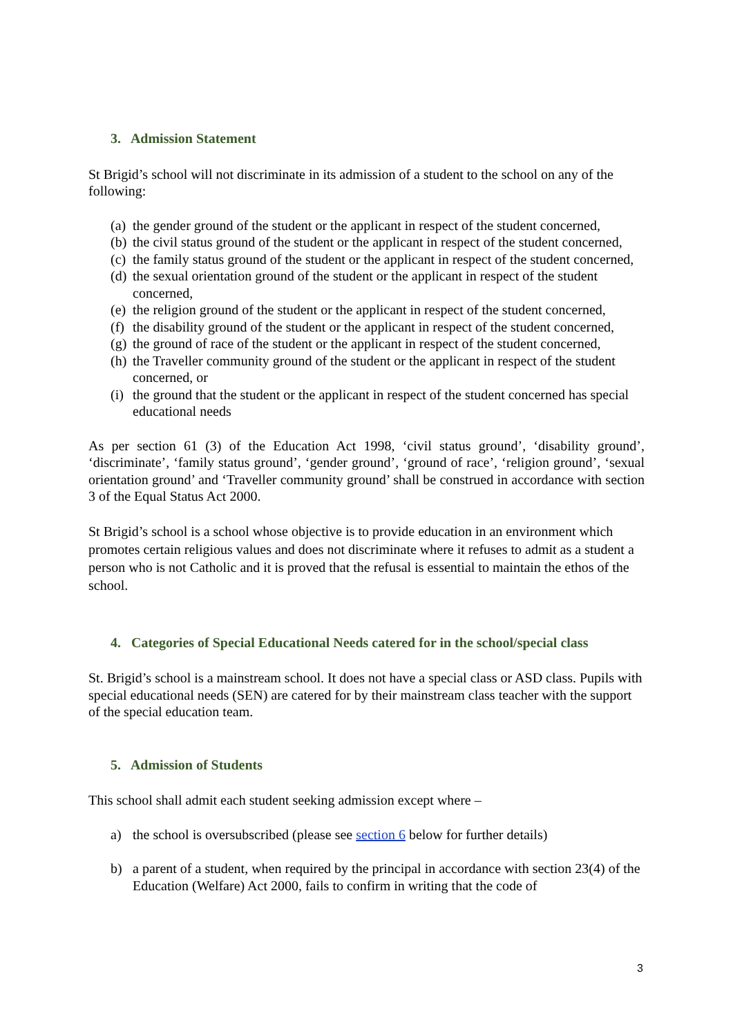3. Admission Statement
St Brigid’s school will not discriminate in its admission of a student to the school on any of the following:
(a) the gender ground of the student or the applicant in respect of the student concerned,
(b) the civil status ground of the student or the applicant in respect of the student concerned,
(c) the family status ground of the student or the applicant in respect of the student concerned,
(d) the sexual orientation ground of the student or the applicant in respect of the student concerned,
(e) the religion ground of the student or the applicant in respect of the student concerned,
(f) the disability ground of the student or the applicant in respect of the student concerned,
(g) the ground of race of the student or the applicant in respect of the student concerned,
(h) the Traveller community ground of the student or the applicant in respect of the student concerned, or
(i) the ground that the student or the applicant in respect of the student concerned has special educational needs
As per section 61 (3) of the Education Act 1998, ‘civil status ground’, ‘disability ground’, ‘discriminate’, ‘family status ground’, ‘gender ground’, ‘ground of race’, ‘religion ground’, ‘sexual orientation ground’ and ‘Traveller community ground’ shall be construed in accordance with section 3 of the Equal Status Act 2000.
St Brigid’s school is a school whose objective is to provide education in an environment which promotes certain religious values and does not discriminate where it refuses to admit as a student a person who is not Catholic and it is proved that the refusal is essential to maintain the ethos of the school.
4. Categories of Special Educational Needs catered for in the school/special class
St. Brigid’s school is a mainstream school. It does not have a special class or ASD class. Pupils with special educational needs (SEN) are catered for by their mainstream class teacher with the support of the special education team.
5. Admission of Students
This school shall admit each student seeking admission except where –
a) the school is oversubscribed (please see section 6 below for further details)
b) a parent of a student, when required by the principal in accordance with section 23(4) of the Education (Welfare) Act 2000, fails to confirm in writing that the code of
3